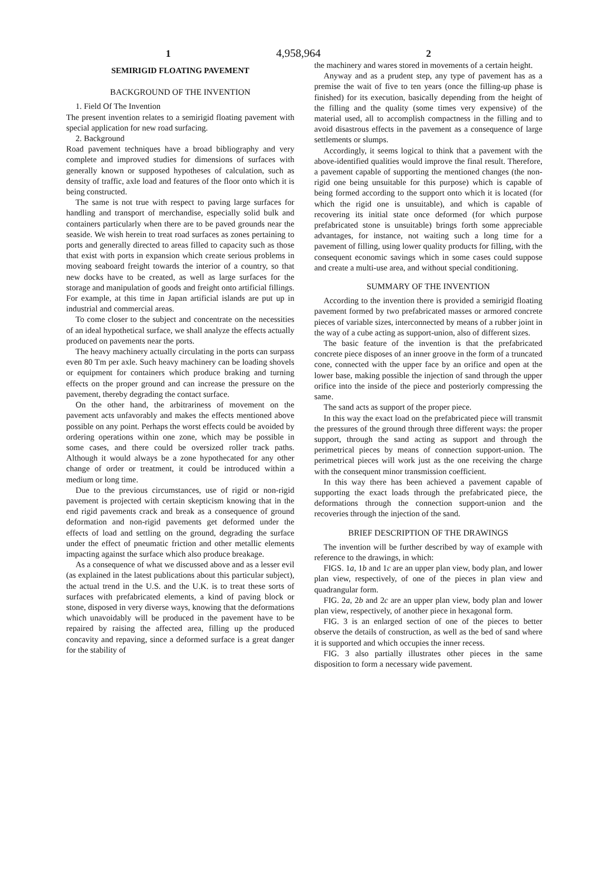1 4,958,964 2
SEMIRIGID FLOATING PAVEMENT
BACKGROUND OF THE INVENTION
1. Field Of The Invention
The present invention relates to a semirigid floating pavement with special application for new road surfacing.
2. Background
Road pavement techniques have a broad bibliography and very complete and improved studies for dimensions of surfaces with generally known or supposed hypotheses of calculation, such as density of traffic, axle load and features of the floor onto which it is being constructed.
The same is not true with respect to paving large surfaces for handling and transport of merchandise, especially solid bulk and containers particularly when there are to be paved grounds near the seaside. We wish herein to treat road surfaces as zones pertaining to ports and generally directed to areas filled to capacity such as those that exist with ports in expansion which create serious problems in moving seaboard freight towards the interior of a country, so that new docks have to be created, as well as large surfaces for the storage and manipulation of goods and freight onto artificial fillings. For example, at this time in Japan artificial islands are put up in industrial and commercial areas.
To come closer to the subject and concentrate on the necessities of an ideal hypothetical surface, we shall analyze the effects actually produced on pavements near the ports.
The heavy machinery actually circulating in the ports can surpass even 80 Tm per axle. Such heavy machinery can be loading shovels or equipment for containers which produce braking and turning effects on the proper ground and can increase the pressure on the pavement, thereby degrading the contact surface.
On the other hand, the arbitrariness of movement on the pavement acts unfavorably and makes the effects mentioned above possible on any point. Perhaps the worst effects could be avoided by ordering operations within one zone, which may be possible in some cases, and there could be oversized roller track paths. Although it would always be a zone hypothecated for any other change of order or treatment, it could be introduced within a medium or long time.
Due to the previous circumstances, use of rigid or non-rigid pavement is projected with certain skepticism knowing that in the end rigid pavements crack and break as a consequence of ground deformation and non-rigid pavements get deformed under the effects of load and settling on the ground, degrading the surface under the effect of pneumatic friction and other metallic elements impacting against the surface which also produce breakage.
As a consequence of what we discussed above and as a lesser evil (as explained in the latest publications about this particular subject), the actual trend in the U.S. and the U.K. is to treat these sorts of surfaces with prefabricated elements, a kind of paving block or stone, disposed in very diverse ways, knowing that the deformations which unavoidably will be produced in the pavement have to be repaired by raising the affected area, filling up the produced concavity and repaving, since a deformed surface is a great danger for the stability of
the machinery and wares stored in movements of a certain height.
Anyway and as a prudent step, any type of pavement has as a premise the wait of five to ten years (once the filling-up phase is finished) for its execution, basically depending from the height of the filling and the quality (some times very expensive) of the material used, all to accomplish compactness in the filling and to avoid disastrous effects in the pavement as a consequence of large settlements or slumps.
Accordingly, it seems logical to think that a pavement with the above-identified qualities would improve the final result. Therefore, a pavement capable of supporting the mentioned changes (the non-rigid one being unsuitable for this purpose) which is capable of being formed according to the support onto which it is located (for which the rigid one is unsuitable), and which is capable of recovering its initial state once deformed (for which purpose prefabricated stone is unsuitable) brings forth some appreciable advantages, for instance, not waiting such a long time for a pavement of filling, using lower quality products for filling, with the consequent economic savings which in some cases could suppose and create a multi-use area, and without special conditioning.
SUMMARY OF THE INVENTION
According to the invention there is provided a semirigid floating pavement formed by two prefabricated masses or armored concrete pieces of variable sizes, interconnected by means of a rubber joint in the way of a cube acting as support-union, also of different sizes.
The basic feature of the invention is that the prefabricated concrete piece disposes of an inner groove in the form of a truncated cone, connected with the upper face by an orifice and open at the lower base, making possible the injection of sand through the upper orifice into the inside of the piece and posteriorly compressing the same.
The sand acts as support of the proper piece.
In this way the exact load on the prefabricated piece will transmit the pressures of the ground through three different ways: the proper support, through the sand acting as support and through the perimetrical pieces by means of connection support-union. The perimetrical pieces will work just as the one receiving the charge with the consequent minor transmission coefficient.
In this way there has been achieved a pavement capable of supporting the exact loads through the prefabricated piece, the deformations through the connection support-union and the recoveries through the injection of the sand.
BRIEF DESCRIPTION OF THE DRAWINGS
The invention will be further described by way of example with reference to the drawings, in which:
FIGS. 1a, 1b and 1c are an upper plan view, body plan, and lower plan view, respectively, of one of the pieces in plan view and quadrangular form.
FIG. 2a, 2b and 2c are an upper plan view, body plan and lower plan view, respectively, of another piece in hexagonal form.
FIG. 3 is an enlarged section of one of the pieces to better observe the details of construction, as well as the bed of sand where it is supported and which occupies the inner recess.
FIG. 3 also partially illustrates other pieces in the same disposition to form a necessary wide pavement.